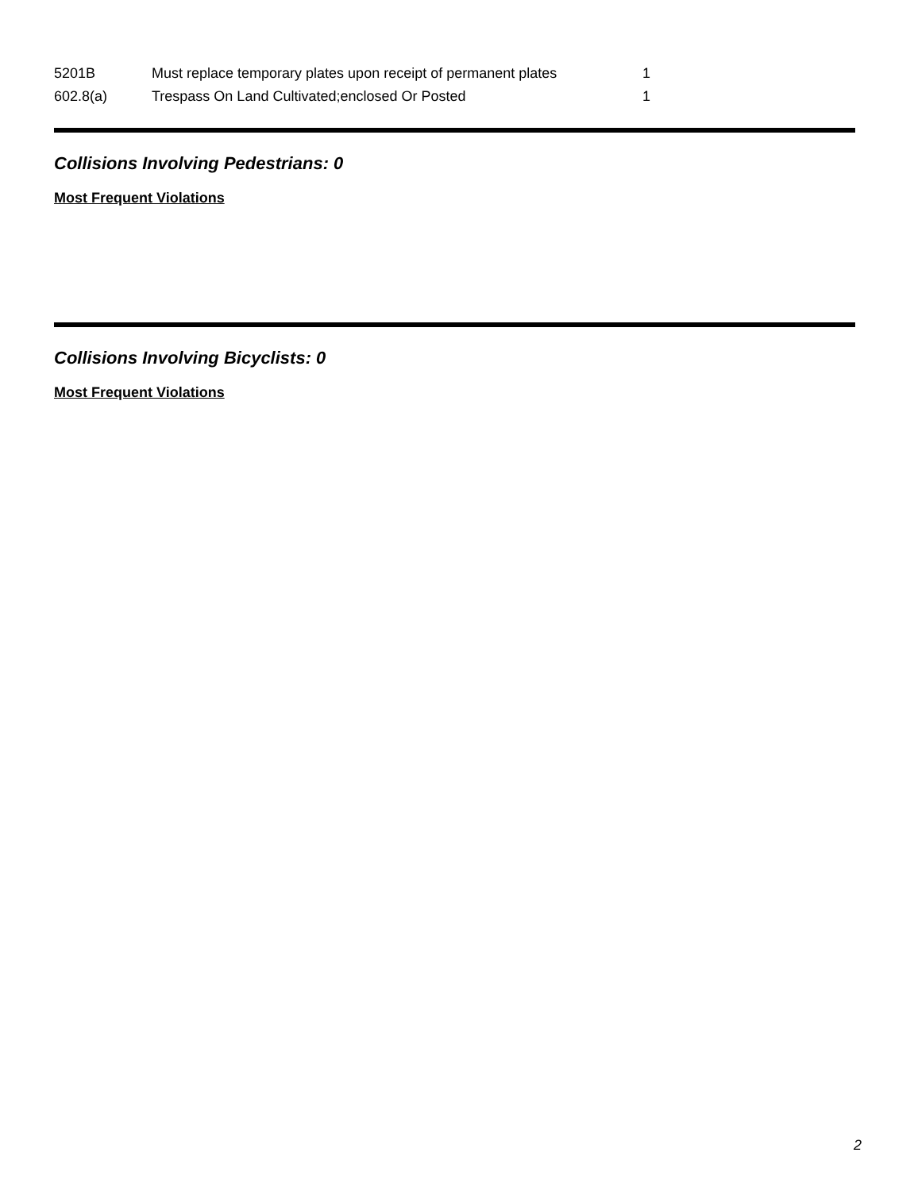| 5201B | Must replace temporary plates upon receipt of permanent plates | 1 |
| 602.8(a) | Trespass On Land Cultivated;enclosed Or Posted | 1 |
Collisions Involving Pedestrians: 0
Most Frequent Violations
Collisions Involving Bicyclists: 0
Most Frequent Violations
2